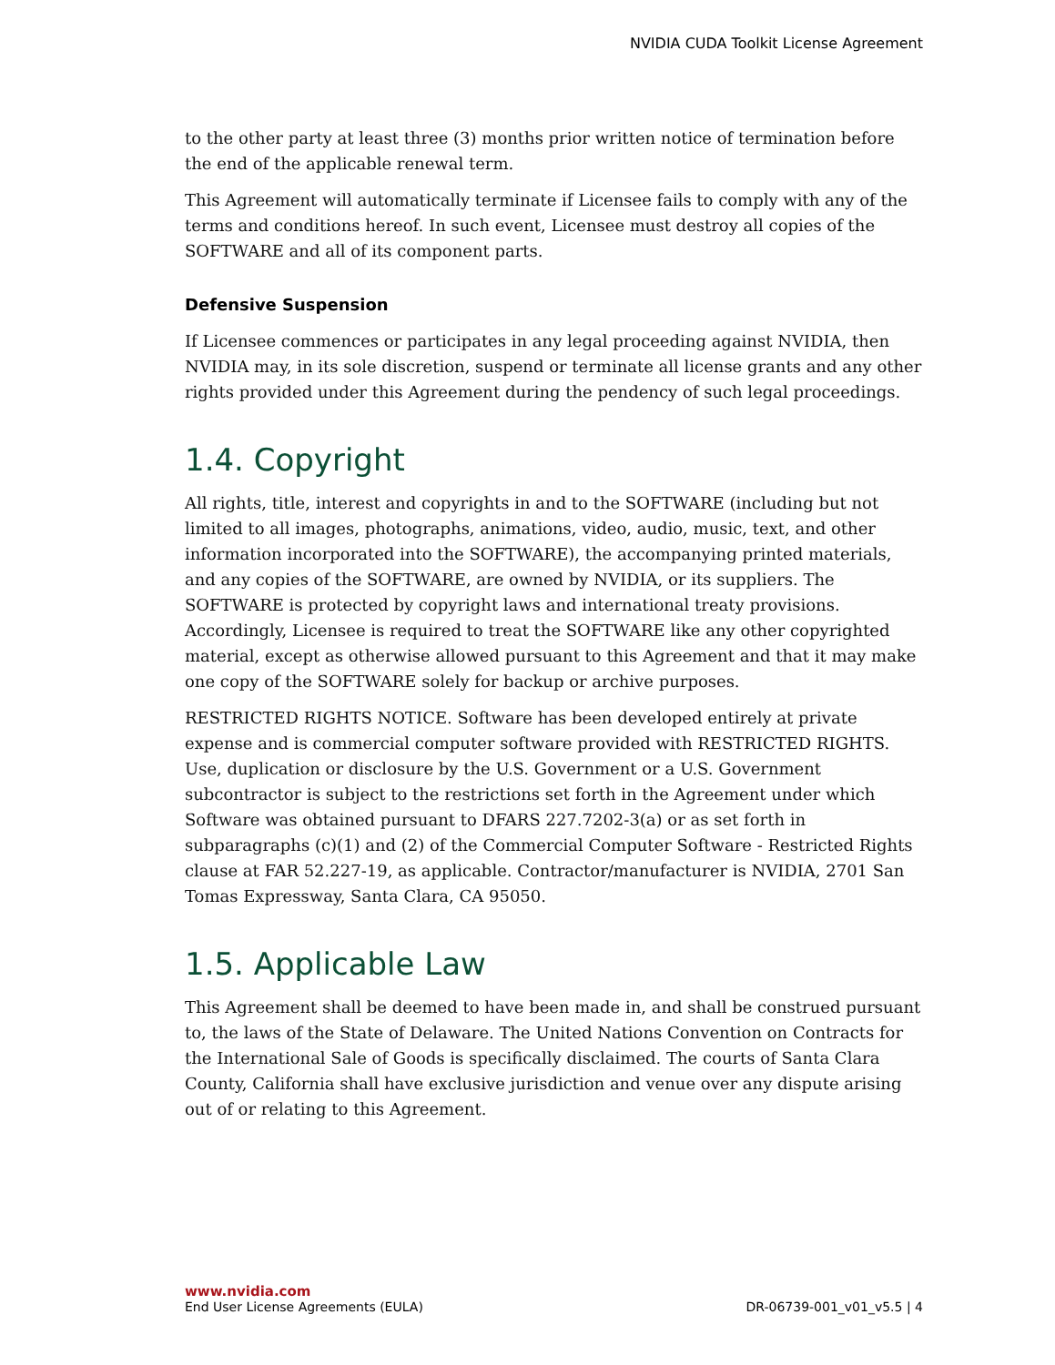NVIDIA CUDA Toolkit License Agreement
to the other party at least three (3) months prior written notice of termination before the end of the applicable renewal term.
This Agreement will automatically terminate if Licensee fails to comply with any of the terms and conditions hereof. In such event, Licensee must destroy all copies of the SOFTWARE and all of its component parts.
Defensive Suspension
If Licensee commences or participates in any legal proceeding against NVIDIA, then NVIDIA may, in its sole discretion, suspend or terminate all license grants and any other rights provided under this Agreement during the pendency of such legal proceedings.
1.4. Copyright
All rights, title, interest and copyrights in and to the SOFTWARE (including but not limited to all images, photographs, animations, video, audio, music, text, and other information incorporated into the SOFTWARE), the accompanying printed materials, and any copies of the SOFTWARE, are owned by NVIDIA, or its suppliers. The SOFTWARE is protected by copyright laws and international treaty provisions. Accordingly, Licensee is required to treat the SOFTWARE like any other copyrighted material, except as otherwise allowed pursuant to this Agreement and that it may make one copy of the SOFTWARE solely for backup or archive purposes.
RESTRICTED RIGHTS NOTICE. Software has been developed entirely at private expense and is commercial computer software provided with RESTRICTED RIGHTS. Use, duplication or disclosure by the U.S. Government or a U.S. Government subcontractor is subject to the restrictions set forth in the Agreement under which Software was obtained pursuant to DFARS 227.7202-3(a) or as set forth in subparagraphs (c)(1) and (2) of the Commercial Computer Software - Restricted Rights clause at FAR 52.227-19, as applicable. Contractor/manufacturer is NVIDIA, 2701 San Tomas Expressway, Santa Clara, CA 95050.
1.5. Applicable Law
This Agreement shall be deemed to have been made in, and shall be construed pursuant to, the laws of the State of Delaware. The United Nations Convention on Contracts for the International Sale of Goods is specifically disclaimed. The courts of Santa Clara County, California shall have exclusive jurisdiction and venue over any dispute arising out of or relating to this Agreement.
www.nvidia.com
End User License Agreements (EULA) DR-06739-001_v01_v5.5 | 4